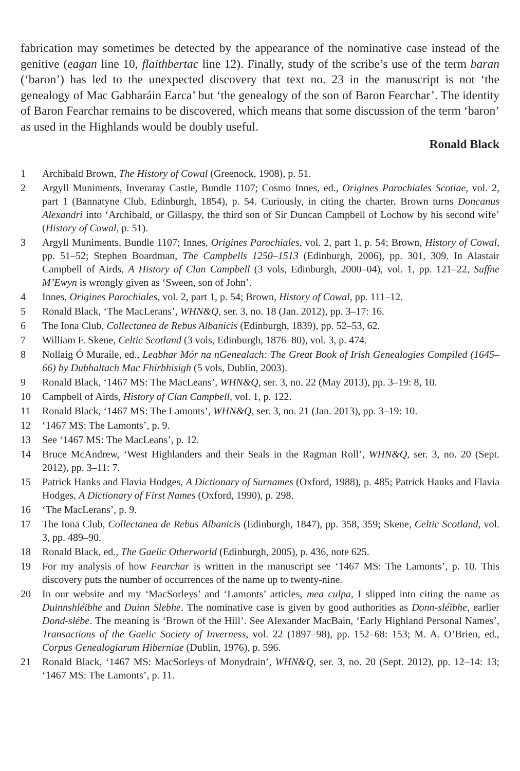fabrication may sometimes be detected by the appearance of the nominative case instead of the genitive (eagan line 10, flaithbertac line 12). Finally, study of the scribe’s use of the term baran (‘baron’) has led to the unexpected discovery that text no. 23 in the manuscript is not ‘the genealogy of Mac Gabharáin Earca’ but ‘the genealogy of the son of Baron Fearchar’. The identity of Baron Fearchar remains to be discovered, which means that some discussion of the term ‘baron’ as used in the Highlands would be doubly useful.
Ronald Black
1 Archibald Brown, The History of Cowal (Greenock, 1908), p. 51.
2 Argyll Muniments, Inveraray Castle, Bundle 1107; Cosmo Innes, ed., Origines Parochiales Scotiae, vol. 2, part 1 (Bannatyne Club, Edinburgh, 1854), p. 54. Curiously, in citing the charter, Brown turns Doncanus Alexandri into ‘Archibald, or Gillaspy, the third son of Sir Duncan Campbell of Lochow by his second wife’ (History of Cowal, p. 51).
3 Argyll Muniments, Bundle 1107; Innes, Origines Parochiales, vol. 2, part 1, p. 54; Brown, History of Cowal, pp. 51–52; Stephen Boardman, The Campbells 1250–1513 (Edinburgh, 2006), pp. 301, 309. In Alastair Campbell of Airds, A History of Clan Campbell (3 vols, Edinburgh, 2000–04), vol. 1, pp. 121–22, Suffne M’Ewyn is wrongly given as ‘Sween, son of John’.
4 Innes, Origines Parochiales, vol. 2, part 1, p. 54; Brown, History of Cowal, pp. 111–12.
5 Ronald Black, ‘The MacLerans’, WHN&Q, ser. 3, no. 18 (Jan. 2012), pp. 3–17: 16.
6 The Iona Club, Collectanea de Rebus Albanicis (Edinburgh, 1839), pp. 52–53, 62.
7 William F. Skene, Celtic Scotland (3 vols, Edinburgh, 1876–80), vol. 3, p. 474.
8 Nollaig Ó Muraíle, ed., Leabhar Mór na nGenealach: The Great Book of Irish Genealogies Compiled (1645–66) by Dubhaltach Mac Fhirbhisigh (5 vols, Dublin, 2003).
9 Ronald Black, ‘1467 MS: The MacLeans’, WHN&Q, ser. 3, no. 22 (May 2013), pp. 3–19: 8, 10.
10 Campbell of Airds, History of Clan Campbell, vol. 1, p. 122.
11 Ronald Black, ‘1467 MS: The Lamonts’, WHN&Q, ser. 3, no. 21 (Jan. 2013), pp. 3–19: 10.
12 ‘1467 MS: The Lamonts’, p. 9.
13 See ‘1467 MS: The MacLeans’, p. 12.
14 Bruce McAndrew, ‘West Highlanders and their Seals in the Ragman Roll’, WHN&Q, ser. 3, no. 20 (Sept. 2012), pp. 3–11: 7.
15 Patrick Hanks and Flavia Hodges, A Dictionary of Surnames (Oxford, 1988), p. 485; Patrick Hanks and Flavia Hodges, A Dictionary of First Names (Oxford, 1990), p. 298.
16 ‘The MacLerans’, p. 9.
17 The Iona Club, Collectanea de Rebus Albanicis (Edinburgh, 1847), pp. 358, 359; Skene, Celtic Scotland, vol. 3, pp. 489–90.
18 Ronald Black, ed., The Gaelic Otherworld (Edinburgh, 2005), p. 436, note 625.
19 For my analysis of how Fearchar is written in the manuscript see ‘1467 MS: The Lamonts’, p. 10. This discovery puts the number of occurrences of the name up to twenty-nine.
20 In our website and my ‘MacSorleys’ and ‘Lamonts’ articles, mea culpa, I slipped into citing the name as Duinnshléibhe and Duinn Slebhe. The nominative case is given by good authorities as Donn-sléibhe, earlier Dond-slébe. The meaning is ‘Brown of the Hill’. See Alexander MacBain, ‘Early Highland Personal Names’, Transactions of the Gaelic Society of Inverness, vol. 22 (1897–98), pp. 152–68: 153; M. A. O’Brien, ed., Corpus Genealogiarum Hiberniae (Dublin, 1976), p. 596.
21 Ronald Black, ‘1467 MS: MacSorleys of Monydrain’, WHN&Q, ser. 3, no. 20 (Sept. 2012), pp. 12–14: 13; ‘1467 MS: The Lamonts’, p. 11.